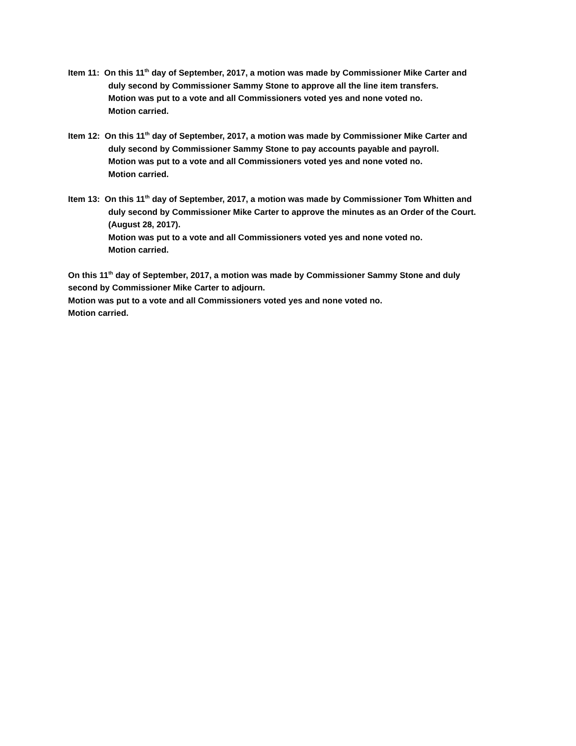Item 11: On this 11<sup>th</sup> day of September, 2017, a motion was made by Commissioner Mike Carter and
duly second by Commissioner Sammy Stone to approve all the line item transfers.
Motion was put to a vote and all Commissioners voted yes and none voted no.
Motion carried.
Item 12: On this 11<sup>th</sup> day of September, 2017, a motion was made by Commissioner Mike Carter and
duly second by Commissioner Sammy Stone to pay accounts payable and payroll.
Motion was put to a vote and all Commissioners voted yes and none voted no.
Motion carried.
Item 13: On this 11<sup>th</sup> day of September, 2017, a motion was made by Commissioner Tom Whitten and
duly second by Commissioner Mike Carter to approve the minutes as an Order of the Court.
(August 28, 2017).
Motion was put to a vote and all Commissioners voted yes and none voted no.
Motion carried.
On this 11<sup>th</sup> day of September, 2017, a motion was made by Commissioner Sammy Stone and duly
second by Commissioner Mike Carter to adjourn.
Motion was put to a vote and all Commissioners voted yes and none voted no.
Motion carried.